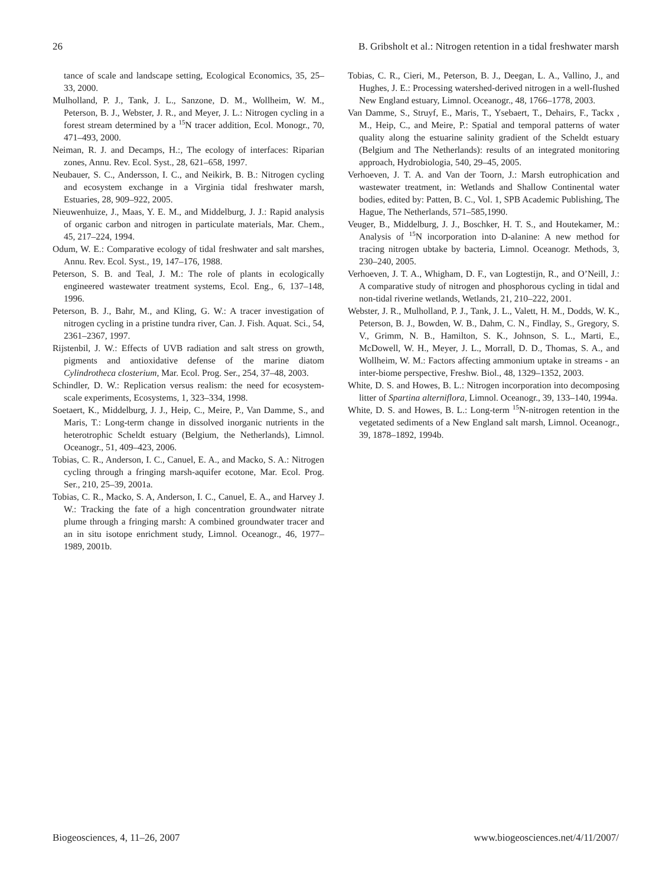26 B. Gribsholt et al.: Nitrogen retention in a tidal freshwater marsh
tance of scale and landscape setting, Ecological Economics, 35, 25–33, 2000.
Mulholland, P. J., Tank, J. L., Sanzone, D. M., Wollheim, W. M., Peterson, B. J., Webster, J. R., and Meyer, J. L.: Nitrogen cycling in a forest stream determined by a <sup>15</sup>N tracer addition, Ecol. Monogr., 70, 471–493, 2000.
Neiman, R. J. and Decamps, H.:, The ecology of interfaces: Riparian zones, Annu. Rev. Ecol. Syst., 28, 621–658, 1997.
Neubauer, S. C., Andersson, I. C., and Neikirk, B. B.: Nitrogen cycling and ecosystem exchange in a Virginia tidal freshwater marsh, Estuaries, 28, 909–922, 2005.
Nieuwenhuize, J., Maas, Y. E. M., and Middelburg, J. J.: Rapid analysis of organic carbon and nitrogen in particulate materials, Mar. Chem., 45, 217–224, 1994.
Odum, W. E.: Comparative ecology of tidal freshwater and salt marshes, Annu. Rev. Ecol. Syst., 19, 147–176, 1988.
Peterson, S. B. and Teal, J. M.: The role of plants in ecologically engineered wastewater treatment systems, Ecol. Eng., 6, 137–148, 1996.
Peterson, B. J., Bahr, M., and Kling, G. W.: A tracer investigation of nitrogen cycling in a pristine tundra river, Can. J. Fish. Aquat. Sci., 54, 2361–2367, 1997.
Rijstenbil, J. W.: Effects of UVB radiation and salt stress on growth, pigments and antioxidative defense of the marine diatom Cylindrotheca closterium, Mar. Ecol. Prog. Ser., 254, 37–48, 2003.
Schindler, D. W.: Replication versus realism: the need for ecosystem-scale experiments, Ecosystems, 1, 323–334, 1998.
Soetaert, K., Middelburg, J. J., Heip, C., Meire, P., Van Damme, S., and Maris, T.: Long-term change in dissolved inorganic nutrients in the heterotrophic Scheldt estuary (Belgium, the Netherlands), Limnol. Oceanogr., 51, 409–423, 2006.
Tobias, C. R., Anderson, I. C., Canuel, E. A., and Macko, S. A.: Nitrogen cycling through a fringing marsh-aquifer ecotone, Mar. Ecol. Prog. Ser., 210, 25–39, 2001a.
Tobias, C. R., Macko, S. A, Anderson, I. C., Canuel, E. A., and Harvey J. W.: Tracking the fate of a high concentration groundwater nitrate plume through a fringing marsh: A combined groundwater tracer and an in situ isotope enrichment study, Limnol. Oceanogr., 46, 1977–1989, 2001b.
Tobias, C. R., Cieri, M., Peterson, B. J., Deegan, L. A., Vallino, J., and Hughes, J. E.: Processing watershed-derived nitrogen in a well-flushed New England estuary, Limnol. Oceanogr., 48, 1766–1778, 2003.
Van Damme, S., Struyf, E., Maris, T., Ysebaert, T., Dehairs, F., Tackx , M., Heip, C., and Meire, P.: Spatial and temporal patterns of water quality along the estuarine salinity gradient of the Scheldt estuary (Belgium and The Netherlands): results of an integrated monitoring approach, Hydrobiologia, 540, 29–45, 2005.
Verhoeven, J. T. A. and Van der Toorn, J.: Marsh eutrophication and wastewater treatment, in: Wetlands and Shallow Continental water bodies, edited by: Patten, B. C., Vol. 1, SPB Academic Publishing, The Hague, The Netherlands, 571–585,1990.
Veuger, B., Middelburg, J. J., Boschker, H. T. S., and Houtekamer, M.: Analysis of <sup>15</sup>N incorporation into D-alanine: A new method for tracing nitrogen ubtake by bacteria, Limnol. Oceanogr. Methods, 3, 230–240, 2005.
Verhoeven, J. T. A., Whigham, D. F., van Logtestijn, R., and O’Neill, J.: A comparative study of nitrogen and phosphorous cycling in tidal and non-tidal riverine wetlands, Wetlands, 21, 210–222, 2001.
Webster, J. R., Mulholland, P. J., Tank, J. L., Valett, H. M., Dodds, W. K., Peterson, B. J., Bowden, W. B., Dahm, C. N., Findlay, S., Gregory, S. V., Grimm, N. B., Hamilton, S. K., Johnson, S. L., Marti, E., McDowell, W. H., Meyer, J. L., Morrall, D. D., Thomas, S. A., and Wollheim, W. M.: Factors affecting ammonium uptake in streams - an inter-biome perspective, Freshw. Biol., 48, 1329–1352, 2003.
White, D. S. and Howes, B. L.: Nitrogen incorporation into decomposing litter of Spartina alterniflora, Limnol. Oceanogr., 39, 133–140, 1994a.
White, D. S. and Howes, B. L.: Long-term <sup>15</sup>N-nitrogen retention in the vegetated sediments of a New England salt marsh, Limnol. Oceanogr., 39, 1878–1892, 1994b.
Biogeosciences, 4, 11–26, 2007 www.biogeosciences.net/4/11/2007/